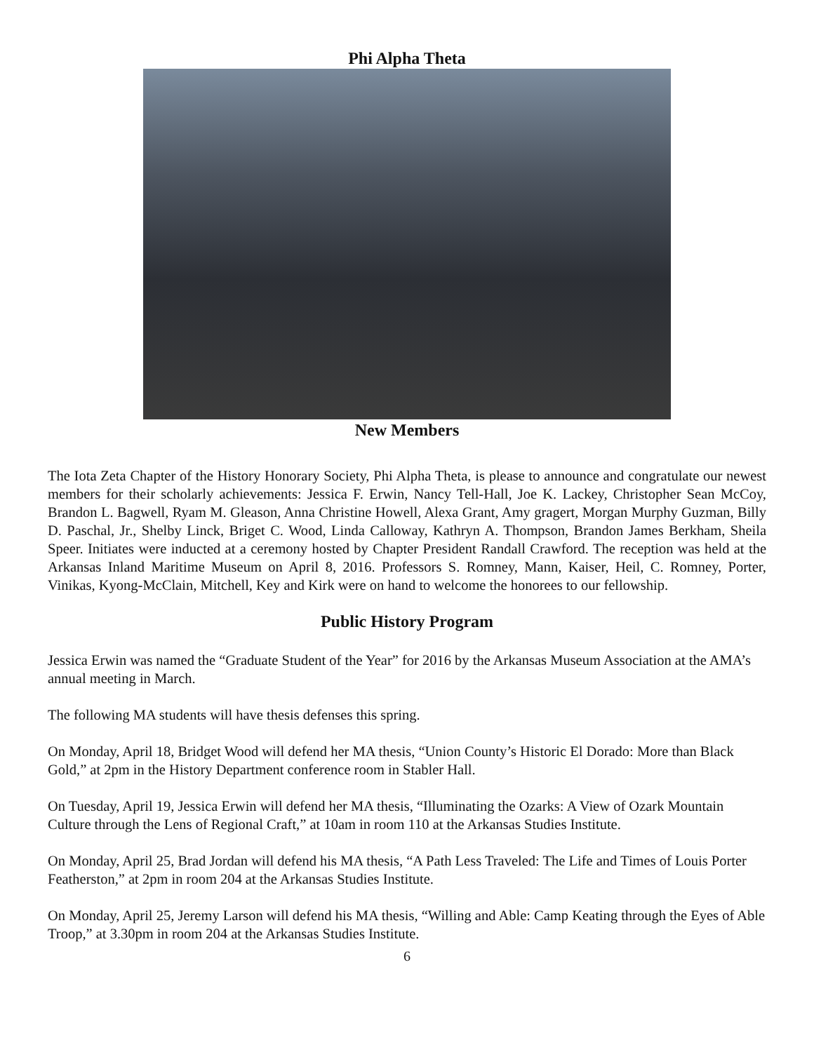Phi Alpha Theta
New Members
The Iota Zeta Chapter of the History Honorary Society, Phi Alpha Theta, is please to announce and congratulate our newest members for their scholarly achievements: Jessica F. Erwin, Nancy Tell-Hall, Joe K. Lackey, Christopher Sean McCoy, Brandon L. Bagwell, Ryam M. Gleason, Anna Christine Howell, Alexa Grant, Amy gragert, Morgan Murphy Guzman, Billy D. Paschal, Jr., Shelby Linck, Briget C. Wood, Linda Calloway, Kathryn A. Thompson, Brandon James Berkham, Sheila Speer. Initiates were inducted at a ceremony hosted by Chapter President Randall Crawford. The reception was held at the Arkansas Inland Maritime Museum on April 8, 2016. Professors S. Romney, Mann, Kaiser, Heil, C. Romney, Porter, Vinikas, Kyong-McClain, Mitchell, Key and Kirk were on hand to welcome the honorees to our fellowship.
Public History Program
Jessica Erwin was named the “Graduate Student of the Year” for 2016 by the Arkansas Museum Association at the AMA’s annual meeting in March.
The following MA students will have thesis defenses this spring.
On Monday, April 18, Bridget Wood will defend her MA thesis, “Union County’s Historic El Dorado: More than Black Gold,” at 2pm in the History Department conference room in Stabler Hall.
On Tuesday, April 19, Jessica Erwin will defend her MA thesis, “Illuminating the Ozarks: A View of Ozark Mountain Culture through the Lens of Regional Craft,” at 10am in room 110 at the Arkansas Studies Institute.
On Monday, April 25, Brad Jordan will defend his MA thesis, “A Path Less Traveled: The Life and Times of Louis Porter Featherston,” at 2pm in room 204 at the Arkansas Studies Institute.
On Monday, April 25, Jeremy Larson will defend his MA thesis, “Willing and Able: Camp Keating through the Eyes of Able Troop,” at 3.30pm in room 204 at the Arkansas Studies Institute.
6